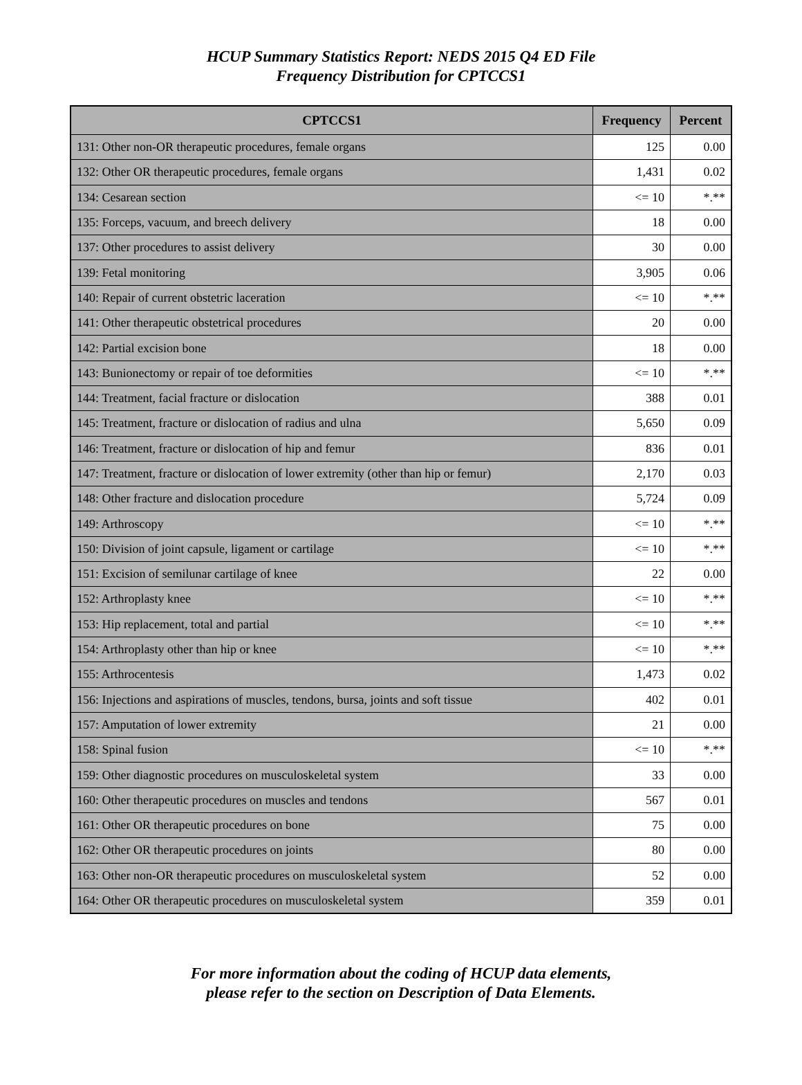HCUP Summary Statistics Report: NEDS 2015 Q4 ED File
Frequency Distribution for CPTCCS1
| CPTCCS1 | Frequency | Percent |
| --- | --- | --- |
| 131: Other non-OR therapeutic procedures, female organs | 125 | 0.00 |
| 132: Other OR therapeutic procedures, female organs | 1,431 | 0.02 |
| 134: Cesarean section | <= 10 | *.** |
| 135: Forceps, vacuum, and breech delivery | 18 | 0.00 |
| 137: Other procedures to assist delivery | 30 | 0.00 |
| 139: Fetal monitoring | 3,905 | 0.06 |
| 140: Repair of current obstetric laceration | <= 10 | *.** |
| 141: Other therapeutic obstetrical procedures | 20 | 0.00 |
| 142: Partial excision bone | 18 | 0.00 |
| 143: Bunionectomy or repair of toe deformities | <= 10 | *.** |
| 144: Treatment, facial fracture or dislocation | 388 | 0.01 |
| 145: Treatment, fracture or dislocation of radius and ulna | 5,650 | 0.09 |
| 146: Treatment, fracture or dislocation of hip and femur | 836 | 0.01 |
| 147: Treatment, fracture or dislocation of lower extremity (other than hip or femur) | 2,170 | 0.03 |
| 148: Other fracture and dislocation procedure | 5,724 | 0.09 |
| 149: Arthroscopy | <= 10 | *.** |
| 150: Division of joint capsule, ligament or cartilage | <= 10 | *.** |
| 151: Excision of semilunar cartilage of knee | 22 | 0.00 |
| 152: Arthroplasty knee | <= 10 | *.** |
| 153: Hip replacement, total and partial | <= 10 | *.** |
| 154: Arthroplasty other than hip or knee | <= 10 | *.** |
| 155: Arthrocentesis | 1,473 | 0.02 |
| 156: Injections and aspirations of muscles, tendons, bursa, joints and soft tissue | 402 | 0.01 |
| 157: Amputation of lower extremity | 21 | 0.00 |
| 158: Spinal fusion | <= 10 | *.** |
| 159: Other diagnostic procedures on musculoskeletal system | 33 | 0.00 |
| 160: Other therapeutic procedures on muscles and tendons | 567 | 0.01 |
| 161: Other OR therapeutic procedures on bone | 75 | 0.00 |
| 162: Other OR therapeutic procedures on joints | 80 | 0.00 |
| 163: Other non-OR therapeutic procedures on musculoskeletal system | 52 | 0.00 |
| 164: Other OR therapeutic procedures on musculoskeletal system | 359 | 0.01 |
For more information about the coding of HCUP data elements,
please refer to the section on Description of Data Elements.